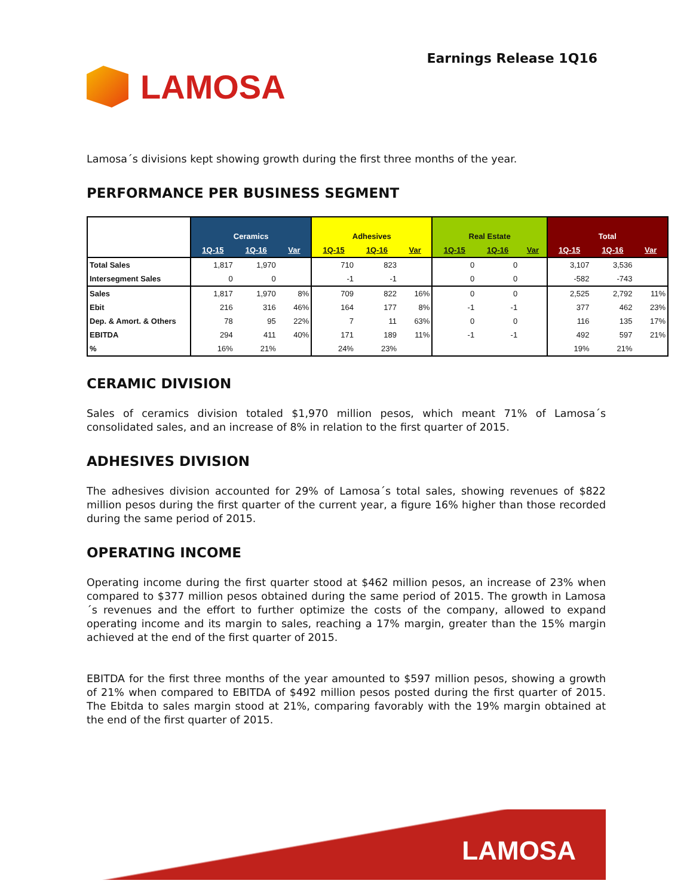LAMOSA
Earnings Release 1Q16
Lamosa´s divisions kept showing growth during the first three months of the year.
PERFORMANCE PER BUSINESS SEGMENT
| | Ceramics | | | Adhesives | | | Real Estate | | | Total | | |
| --- | --- | --- | --- | --- | --- | --- | --- | --- | --- | --- | --- | --- |
| | 1Q-15 | 1Q-16 | Var | 1Q-15 | 1Q-16 | Var | 1Q-15 | 1Q-16 | Var | 1Q-15 | 1Q-16 | Var |
| Total Sales | 1,817 | 1,970 | | 710 | 823 | | 0 | 0 | | 3,107 | 3,536 | |
| Intersegment Sales | 0 | 0 | | -1 | -1 | | 0 | 0 | | -582 | -743 | |
| Sales | 1,817 | 1,970 | 8% | 709 | 822 | 16% | 0 | 0 | | 2,525 | 2,792 | 11% |
| Ebit | 216 | 316 | 46% | 164 | 177 | 8% | -1 | -1 | | 377 | 462 | 23% |
| Dep. & Amort. & Others | 78 | 95 | 22% | 7 | 11 | 63% | 0 | 0 | | 116 | 135 | 17% |
| EBITDA | 294 | 411 | 40% | 171 | 189 | 11% | -1 | -1 | | 492 | 597 | 21% |
| % | 16% | 21% | | 24% | 23% | | | | | 19% | 21% | |
CERAMIC DIVISION
Sales of ceramics division totaled $1,970 million pesos, which meant 71% of Lamosa´s consolidated sales, and an increase of 8% in relation to the first quarter of 2015.
ADHESIVES DIVISION
The adhesives division accounted for 29% of Lamosa´s total sales, showing revenues of $822 million pesos during the first quarter of the current year, a figure 16% higher than those recorded during the same period of 2015.
OPERATING INCOME
Operating income during the first quarter stood at $462 million pesos, an increase of 23% when compared to $377 million pesos obtained during the same period of 2015. The growth in Lamosa´s revenues and the effort to further optimize the costs of the company, allowed to expand operating income and its margin to sales, reaching a 17% margin, greater than the 15% margin achieved at the end of the first quarter of 2015.
EBITDA for the first three months of the year amounted to $597 million pesos, showing a growth of 21% when compared to EBITDA of $492 million pesos posted during the first quarter of 2015. The Ebitda to sales margin stood at 21%, comparing favorably with the 19% margin obtained at the end of the first quarter of 2015.
LAMOSA